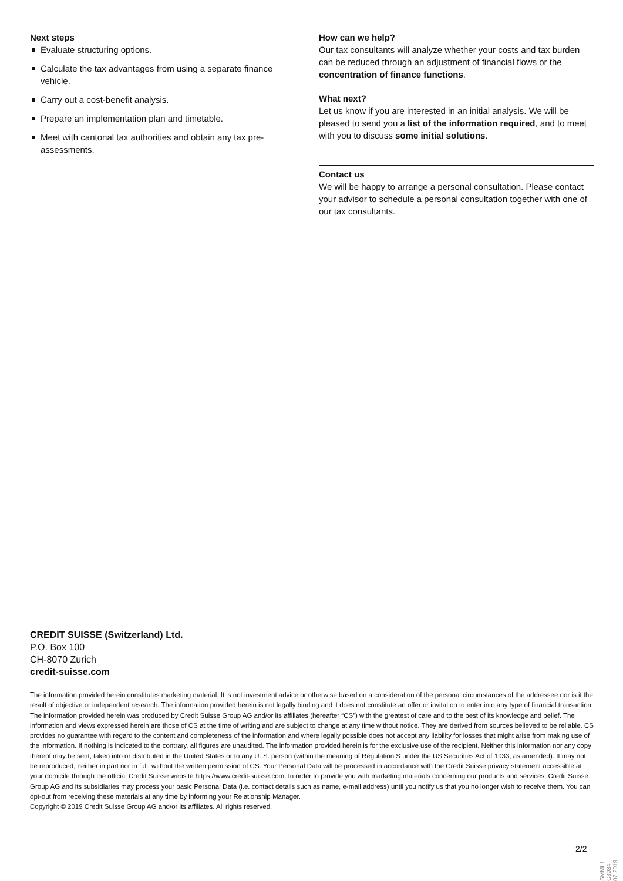Next steps
Evaluate structuring options.
Calculate the tax advantages from using a separate finance vehicle.
Carry out a cost-benefit analysis.
Prepare an implementation plan and timetable.
Meet with cantonal tax authorities and obtain any tax pre-assessments.
How can we help?
Our tax consultants will analyze whether your costs and tax burden can be reduced through an adjustment of financial flows or the concentration of finance functions.
What next?
Let us know if you are interested in an initial analysis. We will be pleased to send you a list of the information required, and to meet with you to discuss some initial solutions.
Contact us
We will be happy to arrange a personal consultation. Please contact your advisor to schedule a personal consultation together with one of our tax consultants.
CREDIT SUISSE (Switzerland) Ltd.
P.O. Box 100
CH-8070 Zurich
credit-suisse.com
The information provided herein constitutes marketing material. It is not investment advice or otherwise based on a consideration of the personal circumstances of the addressee nor is it the result of objective or independent research. The information provided herein is not legally binding and it does not constitute an offer or invitation to enter into any type of financial transaction. The information provided herein was produced by Credit Suisse Group AG and/or its affiliates (hereafter “CS”) with the greatest of care and to the best of its knowledge and belief. The information and views expressed herein are those of CS at the time of writing and are subject to change at any time without notice. They are derived from sources believed to be reliable. CS provides no guarantee with regard to the content and completeness of the information and where legally possible does not accept any liability for losses that might arise from making use of the information. If nothing is indicated to the contrary, all figures are unaudited. The information provided herein is for the exclusive use of the recipient. Neither this information nor any copy thereof may be sent, taken into or distributed in the United States or to any U. S. person (within the meaning of Regulation S under the US Securities Act of 1933, as amended). It may not be reproduced, neither in part nor in full, without the written permission of CS. Your Personal Data will be processed in accordance with the Credit Suisse privacy statement accessible at your domicile through the official Credit Suisse website https://www.credit-suisse.com. In order to provide you with marketing materials concerning our products and services, Credit Suisse Group AG and its subsidiaries may process your basic Personal Data (i.e. contact details such as name, e-mail address) until you notify us that you no longer wish to receive them. You can opt-out from receiving these materials at any time by informing your Relationship Manager.
Copyright © 2019 Credit Suisse Group AG and/or its affiliates. All rights reserved.
2/2
SMMI 1 C3034 07.2019